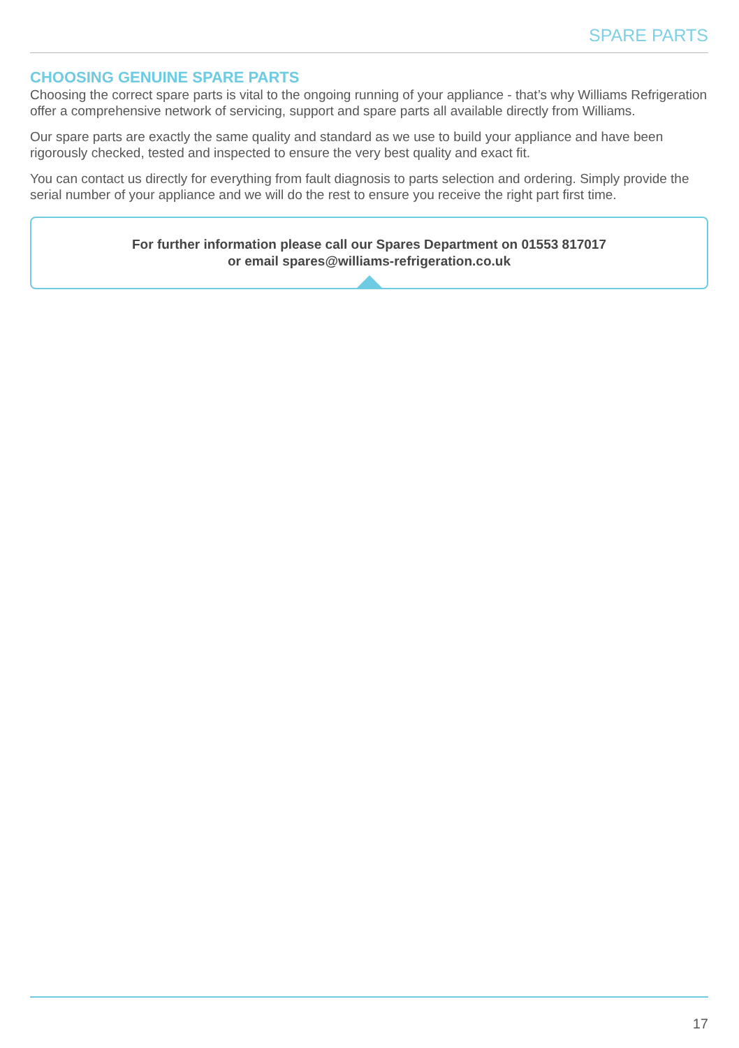SPARE PARTS
CHOOSING GENUINE SPARE PARTS
Choosing the correct spare parts is vital to the ongoing running of your appliance - that’s why Williams Refrigeration offer a comprehensive network of servicing, support and spare parts all available directly from Williams.
Our spare parts are exactly the same quality and standard as we use to build your appliance and have been rigorously checked, tested and inspected to ensure the very best quality and exact fit.
You can contact us directly for everything from fault diagnosis to parts selection and ordering. Simply provide the serial number of your appliance and we will do the rest to ensure you receive the right part first time.
For further information please call our Spares Department on 01553 817017
or email spares@williams-refrigeration.co.uk
17